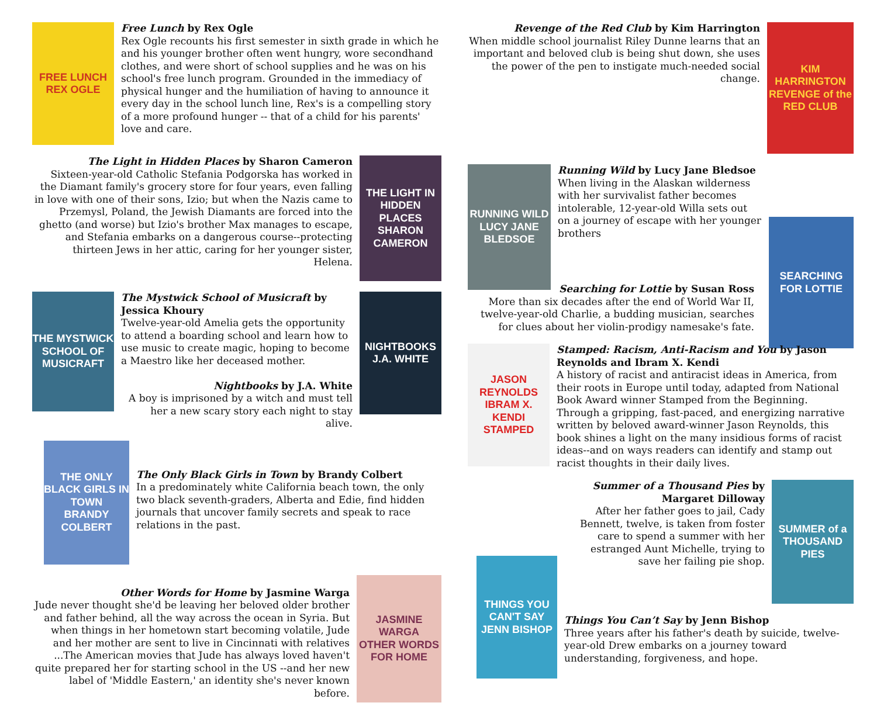FREE LUNCH
REX OGLE
Free Lunch by Rex Ogle
Rex Ogle recounts his first semester in sixth grade in which he and his younger brother often went hungry, wore secondhand clothes, and were short of school supplies and he was on his school's free lunch program. Grounded in the immediacy of physical hunger and the humiliation of having to announce it every day in the school lunch line, Rex's is a compelling story of a more profound hunger -- that of a child for his parents' love and care.
The Light in Hidden Places by Sharon Cameron
Sixteen-year-old Catholic Stefania Podgorska has worked in the Diamant family's grocery store for four years, even falling in love with one of their sons, Izio; but when the Nazis came to Przemysl, Poland, the Jewish Diamants are forced into the ghetto (and worse) but Izio's brother Max manages to escape, and Stefania embarks on a dangerous course--protecting thirteen Jews in her attic, caring for her younger sister, Helena.
THE LIGHT IN HIDDEN PLACES
SHARON CAMERON
THE MYSTWICK SCHOOL OF MUSICRAFT
The Mystwick School of Musicraft by Jessica Khoury
Twelve-year-old Amelia gets the opportunity to attend a boarding school and learn how to use music to create magic, hoping to become a Maestro like her deceased mother.
Nightbooks by J.A. White
A boy is imprisoned by a witch and must tell her a new scary story each night to stay alive.
NIGHTBOOKS
J.A. WHITE
THE ONLY BLACK GIRLS IN TOWN
BRANDY COLBERT
The Only Black Girls in Town by Brandy Colbert
In a predominately white California beach town, the only two black seventh-graders, Alberta and Edie, find hidden journals that uncover family secrets and speak to race relations in the past.
Other Words for Home by Jasmine Warga
Jude never thought she'd be leaving her beloved older brother and father behind, all the way across the ocean in Syria. But when things in her hometown start becoming volatile, Jude and her mother are sent to live in Cincinnati with relatives ...The American movies that Jude has always loved haven't quite prepared her for starting school in the US --and her new label of 'Middle Eastern,' an identity she's never known before.
JASMINE WARGA
OTHER WORDS FOR HOME
Revenge of the Red Club by Kim Harrington
When middle school journalist Riley Dunne learns that an important and beloved club is being shut down, she uses the power of the pen to instigate much-needed social change.
KIM HARRINGTON
REVENGE of the RED CLUB
RUNNING WILD
LUCY JANE BLEDSOE
Running Wild by Lucy Jane Bledsoe
When living in the Alaskan wilderness with her survivalist father becomes intolerable, 12-year-old Willa sets out on a journey of escape with her younger brothers
SEARCHING FOR LOTTIE
Searching for Lottie by Susan Ross
More than six decades after the end of World War II, twelve-year-old Charlie, a budding musician, searches for clues about her violin-prodigy namesake's fate.
JASON REYNOLDS IBRAM X. KENDI
STAMPED
Stamped: Racism, Anti-Racism and You by Jason Reynolds and Ibram X. Kendi
A history of racist and antiracist ideas in America, from their roots in Europe until today, adapted from National Book Award winner Stamped from the Beginning. Through a gripping, fast-paced, and energizing narrative written by beloved award-winner Jason Reynolds, this book shines a light on the many insidious forms of racist ideas--and on ways readers can identify and stamp out racist thoughts in their daily lives.
Summer of a Thousand Pies by Margaret Dilloway
After her father goes to jail, Cady Bennett, twelve, is taken from foster care to spend a summer with her estranged Aunt Michelle, trying to save her failing pie shop.
SUMMER of a THOUSAND PIES
THINGS YOU CAN'T SAY
JENN BISHOP
Things You Can’t Say by Jenn Bishop
Three years after his father's death by suicide, twelve-year-old Drew embarks on a journey toward understanding, forgiveness, and hope.